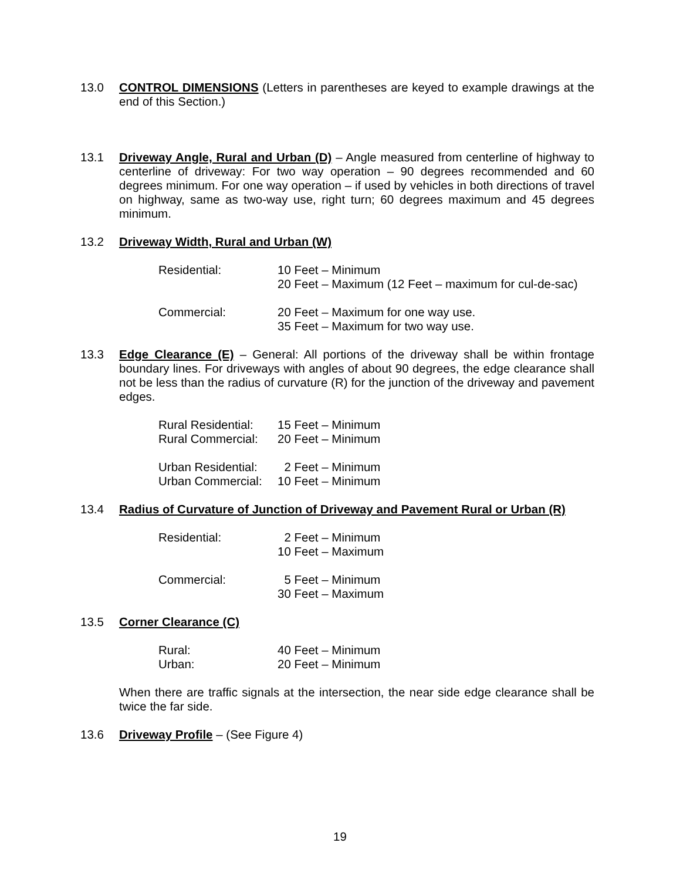13.0 CONTROL DIMENSIONS (Letters in parentheses are keyed to example drawings at the end of this Section.)
13.1 Driveway Angle, Rural and Urban (D) – Angle measured from centerline of highway to centerline of driveway: For two way operation – 90 degrees recommended and 60 degrees minimum. For one way operation – if used by vehicles in both directions of travel on highway, same as two-way use, right turn; 60 degrees maximum and 45 degrees minimum.
13.2 Driveway Width, Rural and Urban (W)
Residential:
10 Feet – Minimum
20 Feet – Maximum (12 Feet – maximum for cul-de-sac)
Commercial:
20 Feet – Maximum for one way use.
35 Feet – Maximum for two way use.
13.3 Edge Clearance (E) – General: All portions of the driveway shall be within frontage boundary lines. For driveways with angles of about 90 degrees, the edge clearance shall not be less than the radius of curvature (R) for the junction of the driveway and pavement edges.
Rural Residential:
15 Feet – Minimum
Rural Commercial:
20 Feet – Minimum
Urban Residential:
2 Feet – Minimum
Urban Commercial:
10 Feet – Minimum
13.4 Radius of Curvature of Junction of Driveway and Pavement Rural or Urban (R)
Residential:
2 Feet – Minimum
10 Feet – Maximum
Commercial:
5 Feet – Minimum
30 Feet – Maximum
13.5 Corner Clearance (C)
Rural:
40 Feet – Minimum
Urban:
20 Feet – Minimum
When there are traffic signals at the intersection, the near side edge clearance shall be twice the far side.
13.6 Driveway Profile – (See Figure 4)
19